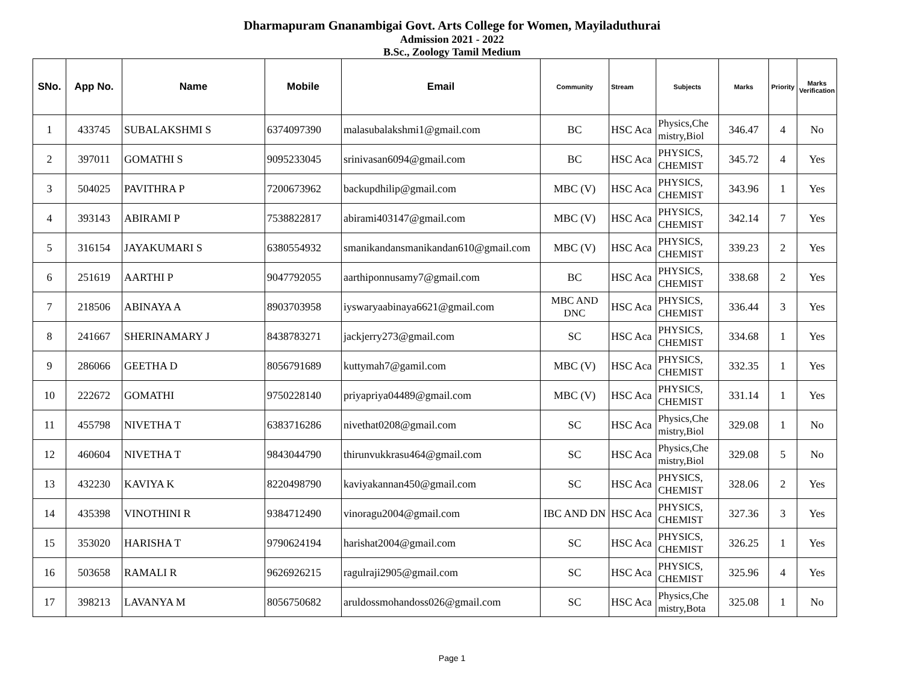Dharmapuram Gnanambigai Govt. Arts College for Women, Mayiladuthurai
Admission 2021 - 2022
B.Sc., Zoology Tamil Medium
| SNo. | App No. | Name | Mobile | Email | Community | Stream | Subjects | Marks | Priority | Marks Verification |
| --- | --- | --- | --- | --- | --- | --- | --- | --- | --- | --- |
| 1 | 433745 | SUBALAKSHMI S | 6374097390 | malasubalakshmi1@gmail.com | BC | HSC Aca | Physics,Che mistry,Biol | 346.47 | 4 | No |
| 2 | 397011 | GOMATHI S | 9095233045 | srinivasan6094@gmail.com | BC | HSC Aca | PHYSICS, CHEMIST | 345.72 | 4 | Yes |
| 3 | 504025 | PAVITHRA P | 7200673962 | backupdhilip@gmail.com | MBC (V) | HSC Aca | PHYSICS, CHEMIST | 343.96 | 1 | Yes |
| 4 | 393143 | ABIRAMI P | 7538822817 | abirami403147@gmail.com | MBC (V) | HSC Aca | PHYSICS, CHEMIST | 342.14 | 7 | Yes |
| 5 | 316154 | JAYAKUMARI S | 6380554932 | smanikandansmanikandan610@gmail.com | MBC (V) | HSC Aca | PHYSICS, CHEMIST | 339.23 | 2 | Yes |
| 6 | 251619 | AARTHI P | 9047792055 | aarthiponnusamy7@gmail.com | BC | HSC Aca | PHYSICS, CHEMIST | 338.68 | 2 | Yes |
| 7 | 218506 | ABINAYA A | 8903703958 | iyswaryaabinaya6621@gmail.com | MBC AND DNC | HSC Aca | PHYSICS, CHEMIST | 336.44 | 3 | Yes |
| 8 | 241667 | SHERINAMARY J | 8438783271 | jackjerry273@gmail.com | SC | HSC Aca | PHYSICS, CHEMIST | 334.68 | 1 | Yes |
| 9 | 286066 | GEETHA D | 8056791689 | kuttymah7@gamil.com | MBC (V) | HSC Aca | PHYSICS, CHEMIST | 332.35 | 1 | Yes |
| 10 | 222672 | GOMATHI | 9750228140 | priyapriya04489@gmail.com | MBC (V) | HSC Aca | PHYSICS, CHEMIST | 331.14 | 1 | Yes |
| 11 | 455798 | NIVETHA T | 6383716286 | nivethat0208@gmail.com | SC | HSC Aca | Physics,Che mistry,Biol | 329.08 | 1 | No |
| 12 | 460604 | NIVETHA T | 9843044790 | thirunvukkrasu464@gmail.com | SC | HSC Aca | Physics,Che mistry,Biol | 329.08 | 5 | No |
| 13 | 432230 | KAVIYA K | 8220498790 | kaviyakannan450@gmail.com | SC | HSC Aca | PHYSICS, CHEMIST | 328.06 | 2 | Yes |
| 14 | 435398 | VINOTHINI R | 9384712490 | vinoragu2004@gmail.com | IBC AND DN | HSC Aca | PHYSICS, CHEMIST | 327.36 | 3 | Yes |
| 15 | 353020 | HARISHA T | 9790624194 | harishat2004@gmail.com | SC | HSC Aca | PHYSICS, CHEMIST | 326.25 | 1 | Yes |
| 16 | 503658 | RAMALI R | 9626926215 | ragulraji2905@gmail.com | SC | HSC Aca | PHYSICS, CHEMIST | 325.96 | 4 | Yes |
| 17 | 398213 | LAVANYA M | 8056750682 | aruldossmohandoss026@gmail.com | SC | HSC Aca | Physics,Che mistry,Bota | 325.08 | 1 | No |
Page 1